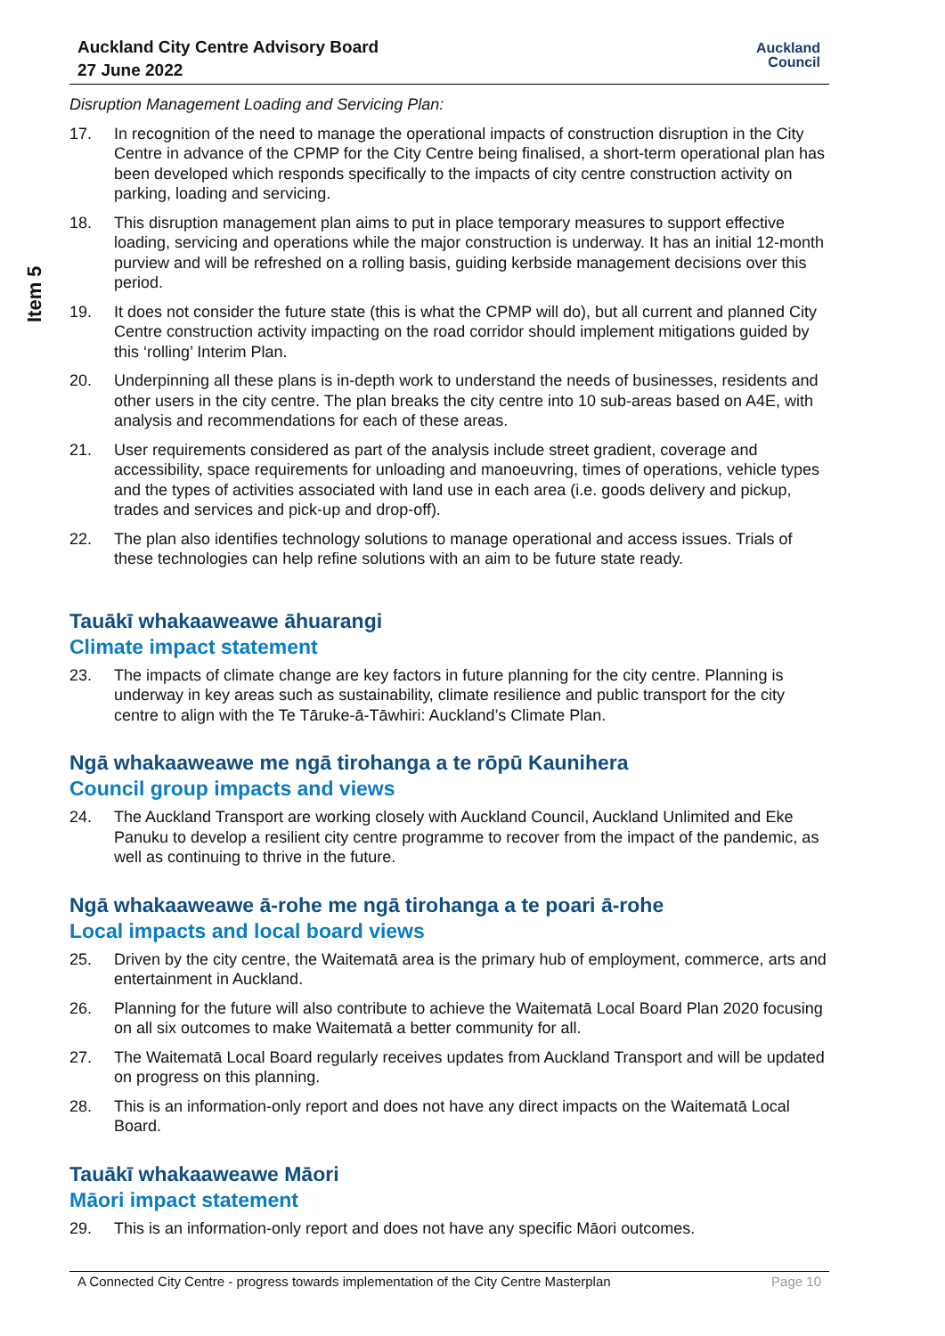Auckland City Centre Advisory Board
27 June 2022
Auckland
Council
Item 5
Disruption Management Loading and Servicing Plan:
17. In recognition of the need to manage the operational impacts of construction disruption in the City Centre in advance of the CPMP for the City Centre being finalised, a short-term operational plan has been developed which responds specifically to the impacts of city centre construction activity on parking, loading and servicing.
18. This disruption management plan aims to put in place temporary measures to support effective loading, servicing and operations while the major construction is underway. It has an initial 12-month purview and will be refreshed on a rolling basis, guiding kerbside management decisions over this period.
19. It does not consider the future state (this is what the CPMP will do), but all current and planned City Centre construction activity impacting on the road corridor should implement mitigations guided by this ‘rolling’ Interim Plan.
20. Underpinning all these plans is in-depth work to understand the needs of businesses, residents and other users in the city centre. The plan breaks the city centre into 10 sub-areas based on A4E, with analysis and recommendations for each of these areas.
21. User requirements considered as part of the analysis include street gradient, coverage and accessibility, space requirements for unloading and manoeuvring, times of operations, vehicle types and the types of activities associated with land use in each area (i.e. goods delivery and pickup, trades and services and pick-up and drop-off).
22. The plan also identifies technology solutions to manage operational and access issues. Trials of these technologies can help refine solutions with an aim to be future state ready.
Tauākī whakaaweawe āhuarangi
Climate impact statement
23. The impacts of climate change are key factors in future planning for the city centre. Planning is underway in key areas such as sustainability, climate resilience and public transport for the city centre to align with the Te Tāruke-ā-Tāwhiri: Auckland’s Climate Plan.
Ngā whakaaweawe me ngā tirohanga a te rōpū Kaunihera
Council group impacts and views
24. The Auckland Transport are working closely with Auckland Council, Auckland Unlimited and Eke Panuku to develop a resilient city centre programme to recover from the impact of the pandemic, as well as continuing to thrive in the future.
Ngā whakaaweawe ā-rohe me ngā tirohanga a te poari ā-rohe
Local impacts and local board views
25. Driven by the city centre, the Waitematā area is the primary hub of employment, commerce, arts and entertainment in Auckland.
26. Planning for the future will also contribute to achieve the Waitematā Local Board Plan 2020 focusing on all six outcomes to make Waitematā a better community for all.
27. The Waitematā Local Board regularly receives updates from Auckland Transport and will be updated on progress on this planning.
28. This is an information-only report and does not have any direct impacts on the Waitematā Local Board.
Tauākī whakaaweawe Māori
Māori impact statement
29. This is an information-only report and does not have any specific Māori outcomes.
A Connected City Centre - progress towards implementation of the City Centre Masterplan Page 10